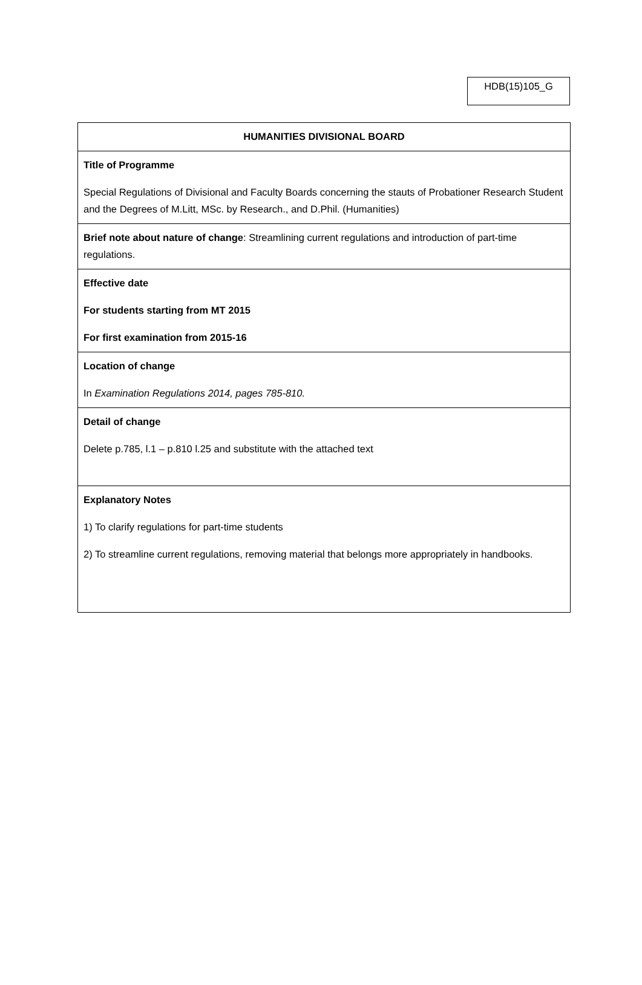HDB(15)105_G
| HUMANITIES DIVISIONAL BOARD |
| Title of Programme Special Regulations of Divisional and Faculty Boards concerning the stauts of Probationer Research Student and the Degrees of M.Litt, MSc. by Research., and D.Phil. (Humanities) |
| Brief note about nature of change : Streamlining current regulations and introduction of part-time regulations. |
| Effective date For students starting from MT 2015 For first examination from 2015-16 |
| Location of change In Examination Regulations 2014, pages 785-810. |
| Detail of change Delete p.785, l.1 – p.810 l.25 and substitute with the attached text |
| Explanatory Notes 1) To clarify regulations for part-time students 2) To streamline current regulations, removing material that belongs more appropriately in handbooks. |